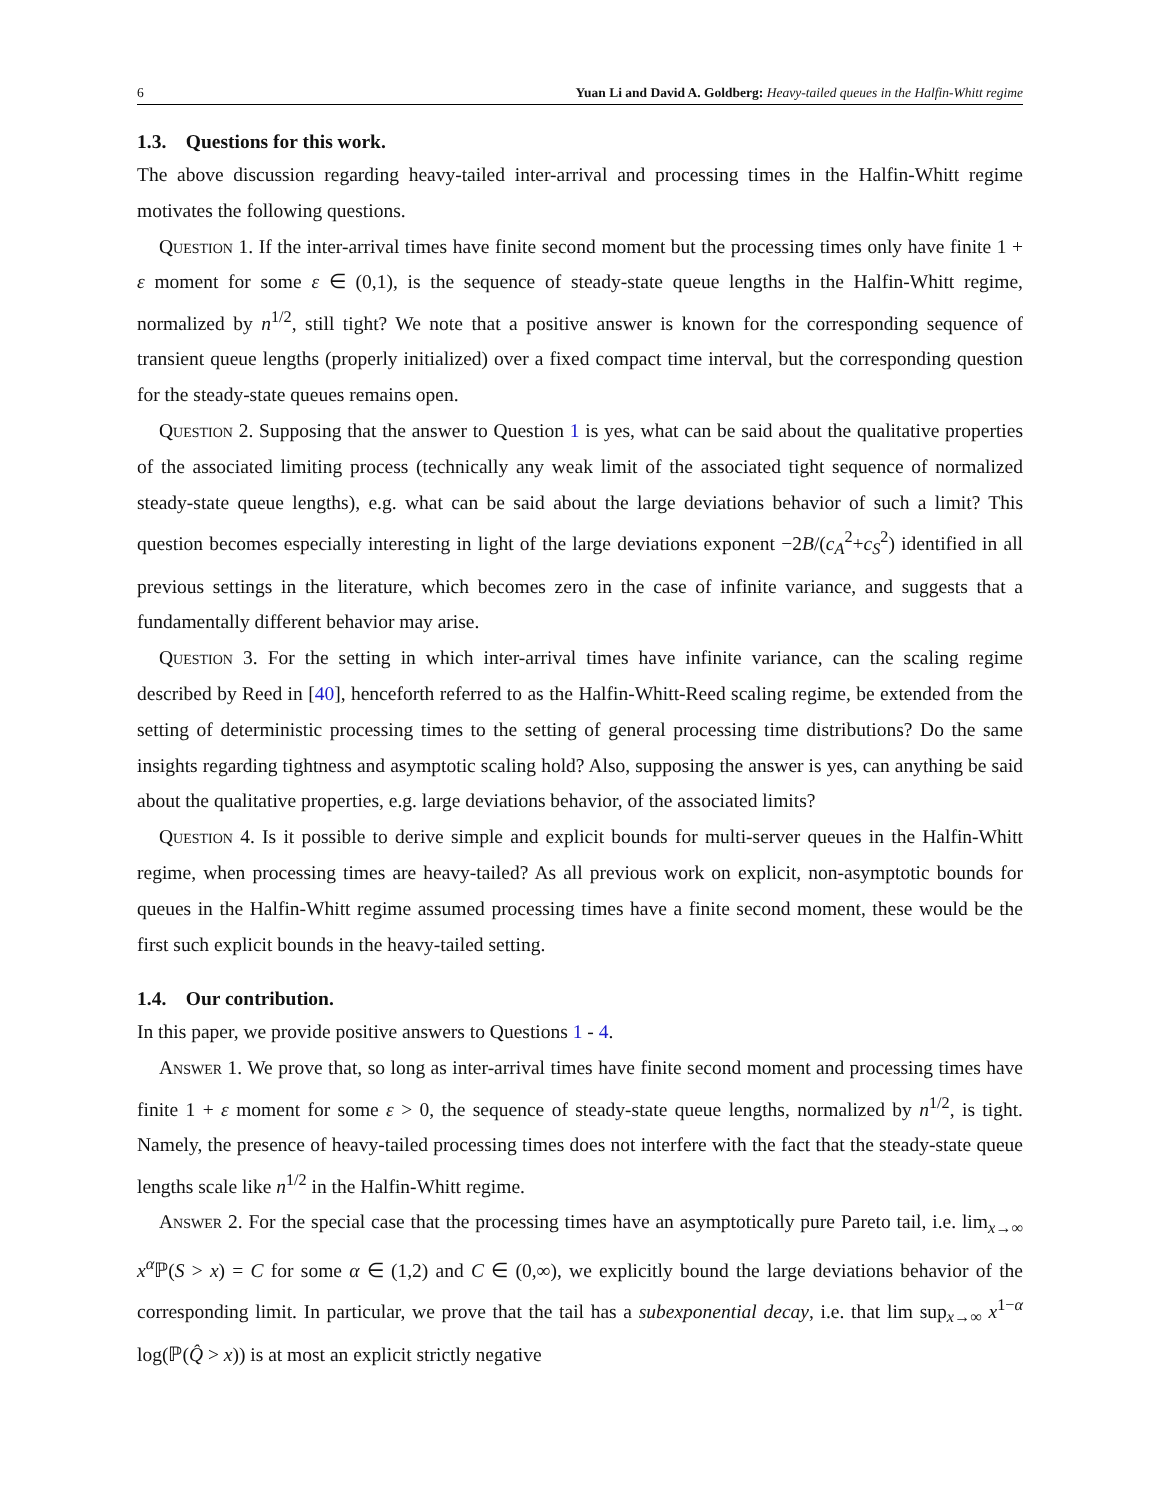6 Yuan Li and David A. Goldberg: Heavy-tailed queues in the Halfin-Whitt regime
1.3. Questions for this work.
The above discussion regarding heavy-tailed inter-arrival and processing times in the Halfin-Whitt regime motivates the following questions.
Question 1. If the inter-arrival times have finite second moment but the processing times only have finite 1 + ε moment for some ε ∈ (0,1), is the sequence of steady-state queue lengths in the Halfin-Whitt regime, normalized by n<sup>1/2</sup>, still tight? We note that a positive answer is known for the corresponding sequence of transient queue lengths (properly initialized) over a fixed compact time interval, but the corresponding question for the steady-state queues remains open.
Question 2. Supposing that the answer to Question 1 is yes, what can be said about the qualitative properties of the associated limiting process (technically any weak limit of the associated tight sequence of normalized steady-state queue lengths), e.g. what can be said about the large deviations behavior of such a limit? This question becomes especially interesting in light of the large deviations exponent −2B/(c<sub>A</sub><sup>2</sup>+c<sub>S</sub><sup>2</sup>) identified in all previous settings in the literature, which becomes zero in the case of infinite variance, and suggests that a fundamentally different behavior may arise.
Question 3. For the setting in which inter-arrival times have infinite variance, can the scaling regime described by Reed in [40], henceforth referred to as the Halfin-Whitt-Reed scaling regime, be extended from the setting of deterministic processing times to the setting of general processing time distributions? Do the same insights regarding tightness and asymptotic scaling hold? Also, supposing the answer is yes, can anything be said about the qualitative properties, e.g. large deviations behavior, of the associated limits?
Question 4. Is it possible to derive simple and explicit bounds for multi-server queues in the Halfin-Whitt regime, when processing times are heavy-tailed? As all previous work on explicit, non-asymptotic bounds for queues in the Halfin-Whitt regime assumed processing times have a finite second moment, these would be the first such explicit bounds in the heavy-tailed setting.
1.4. Our contribution.
In this paper, we provide positive answers to Questions 1 - 4.
Answer 1. We prove that, so long as inter-arrival times have finite second moment and processing times have finite 1 + ε moment for some ε > 0, the sequence of steady-state queue lengths, normalized by n<sup>1/2</sup>, is tight. Namely, the presence of heavy-tailed processing times does not interfere with the fact that the steady-state queue lengths scale like n<sup>1/2</sup> in the Halfin-Whitt regime.
Answer 2. For the special case that the processing times have an asymptotically pure Pareto tail, i.e. lim<sub>x→∞</sub> x<sup>α</sup>ℙ(S > x) = C for some α ∈ (1,2) and C ∈ (0,∞), we explicitly bound the large deviations behavior of the corresponding limit. In particular, we prove that the tail has a subexponential decay, i.e. that lim sup<sub>x→∞</sub> x<sup>1−α</sup> log(ℙ(Q̂ > x)) is at most an explicit strictly negative